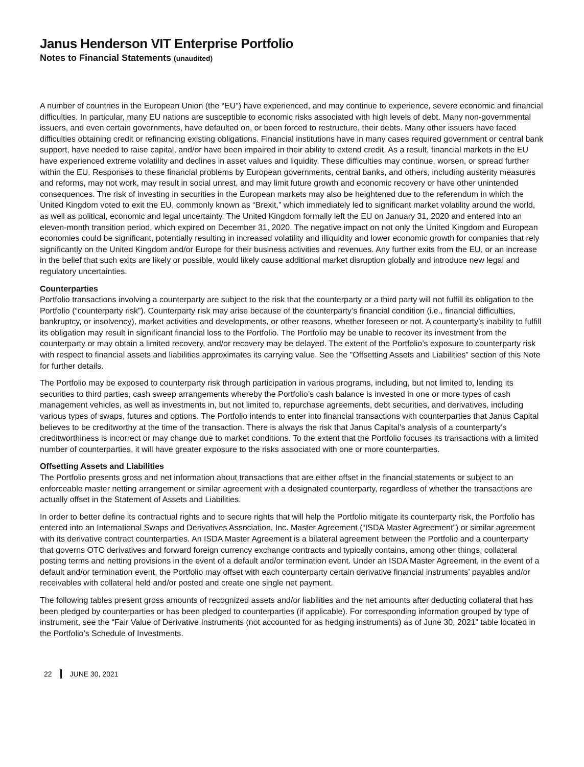Janus Henderson VIT Enterprise Portfolio
Notes to Financial Statements (unaudited)
A number of countries in the European Union (the “EU”) have experienced, and may continue to experience, severe economic and financial difficulties. In particular, many EU nations are susceptible to economic risks associated with high levels of debt. Many non-governmental issuers, and even certain governments, have defaulted on, or been forced to restructure, their debts. Many other issuers have faced difficulties obtaining credit or refinancing existing obligations. Financial institutions have in many cases required government or central bank support, have needed to raise capital, and/or have been impaired in their ability to extend credit. As a result, financial markets in the EU have experienced extreme volatility and declines in asset values and liquidity. These difficulties may continue, worsen, or spread further within the EU. Responses to these financial problems by European governments, central banks, and others, including austerity measures and reforms, may not work, may result in social unrest, and may limit future growth and economic recovery or have other unintended consequences. The risk of investing in securities in the European markets may also be heightened due to the referendum in which the United Kingdom voted to exit the EU, commonly known as “Brexit,” which immediately led to significant market volatility around the world, as well as political, economic and legal uncertainty. The United Kingdom formally left the EU on January 31, 2020 and entered into an eleven-month transition period, which expired on December 31, 2020. The negative impact on not only the United Kingdom and European economies could be significant, potentially resulting in increased volatility and illiquidity and lower economic growth for companies that rely significantly on the United Kingdom and/or Europe for their business activities and revenues. Any further exits from the EU, or an increase in the belief that such exits are likely or possible, would likely cause additional market disruption globally and introduce new legal and regulatory uncertainties.
Counterparties
Portfolio transactions involving a counterparty are subject to the risk that the counterparty or a third party will not fulfill its obligation to the Portfolio (“counterparty risk”). Counterparty risk may arise because of the counterparty’s financial condition (i.e., financial difficulties, bankruptcy, or insolvency), market activities and developments, or other reasons, whether foreseen or not. A counterparty’s inability to fulfill its obligation may result in significant financial loss to the Portfolio. The Portfolio may be unable to recover its investment from the counterparty or may obtain a limited recovery, and/or recovery may be delayed. The extent of the Portfolio’s exposure to counterparty risk with respect to financial assets and liabilities approximates its carrying value. See the "Offsetting Assets and Liabilities" section of this Note for further details.
The Portfolio may be exposed to counterparty risk through participation in various programs, including, but not limited to, lending its securities to third parties, cash sweep arrangements whereby the Portfolio’s cash balance is invested in one or more types of cash management vehicles, as well as investments in, but not limited to, repurchase agreements, debt securities, and derivatives, including various types of swaps, futures and options. The Portfolio intends to enter into financial transactions with counterparties that Janus Capital believes to be creditworthy at the time of the transaction. There is always the risk that Janus Capital’s analysis of a counterparty’s creditworthiness is incorrect or may change due to market conditions. To the extent that the Portfolio focuses its transactions with a limited number of counterparties, it will have greater exposure to the risks associated with one or more counterparties.
Offsetting Assets and Liabilities
The Portfolio presents gross and net information about transactions that are either offset in the financial statements or subject to an enforceable master netting arrangement or similar agreement with a designated counterparty, regardless of whether the transactions are actually offset in the Statement of Assets and Liabilities.
In order to better define its contractual rights and to secure rights that will help the Portfolio mitigate its counterparty risk, the Portfolio has entered into an International Swaps and Derivatives Association, Inc. Master Agreement (“ISDA Master Agreement”) or similar agreement with its derivative contract counterparties. An ISDA Master Agreement is a bilateral agreement between the Portfolio and a counterparty that governs OTC derivatives and forward foreign currency exchange contracts and typically contains, among other things, collateral posting terms and netting provisions in the event of a default and/or termination event. Under an ISDA Master Agreement, in the event of a default and/or termination event, the Portfolio may offset with each counterparty certain derivative financial instruments’ payables and/or receivables with collateral held and/or posted and create one single net payment.
The following tables present gross amounts of recognized assets and/or liabilities and the net amounts after deducting collateral that has been pledged by counterparties or has been pledged to counterparties (if applicable). For corresponding information grouped by type of instrument, see the “Fair Value of Derivative Instruments (not accounted for as hedging instruments) as of June 30, 2021” table located in the Portfolio’s Schedule of Investments.
22 JUNE 30, 2021